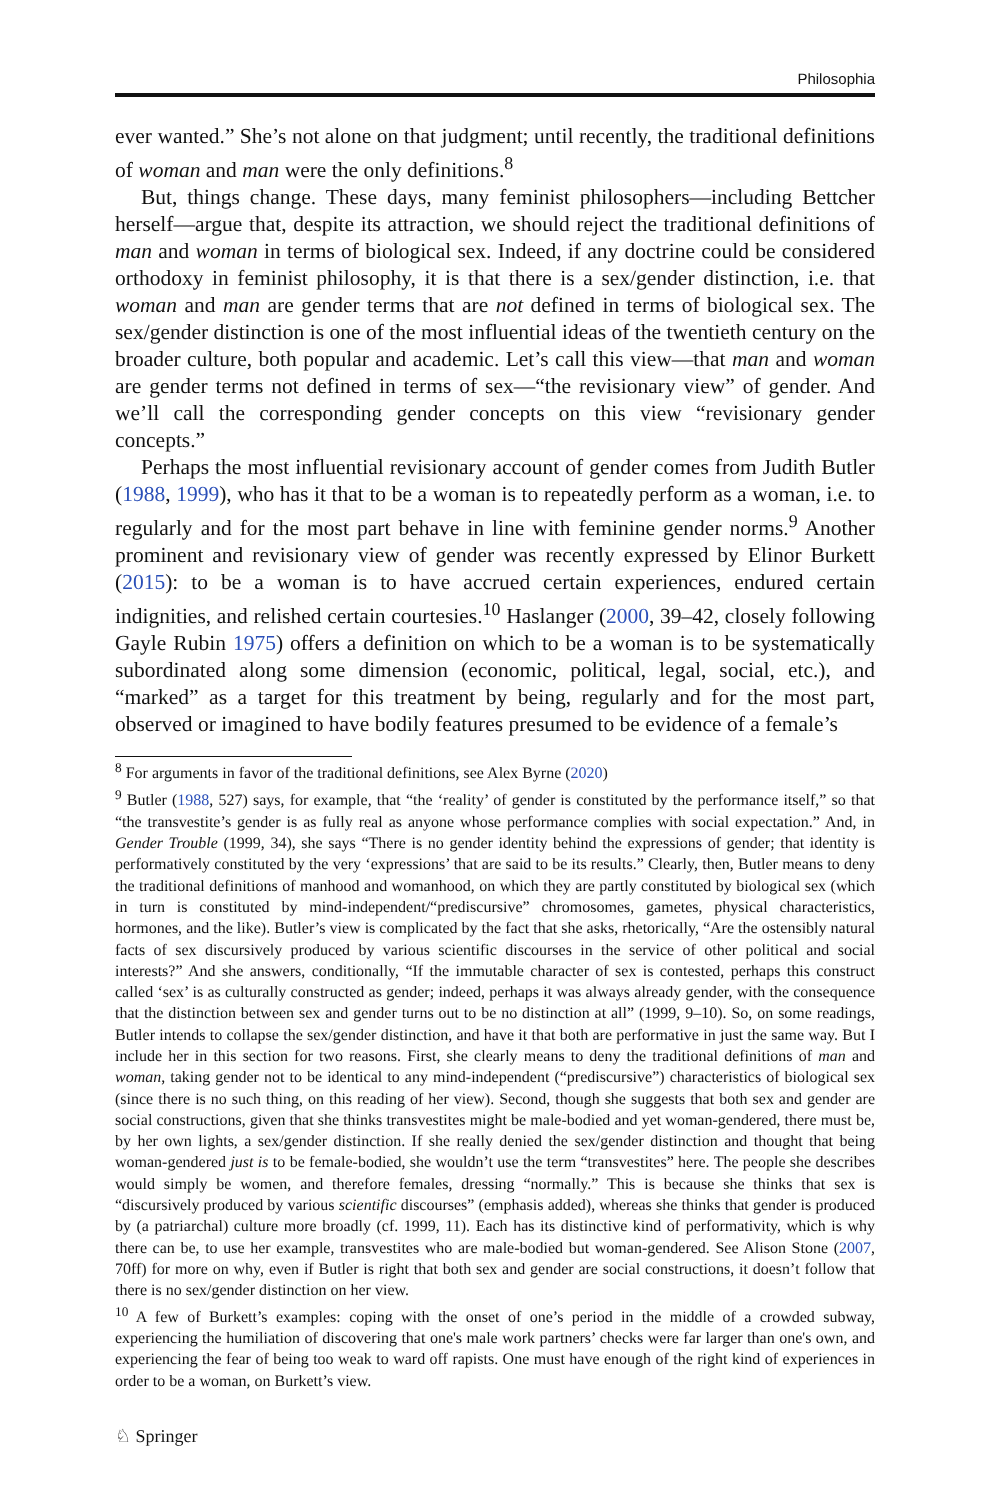Philosophia
ever wanted.” She’s not alone on that judgment; until recently, the traditional definitions of woman and man were the only definitions.<sup>8</sup>
But, things change. These days, many feminist philosophers—including Bettcher herself—argue that, despite its attraction, we should reject the traditional definitions of man and woman in terms of biological sex. Indeed, if any doctrine could be considered orthodoxy in feminist philosophy, it is that there is a sex/gender distinction, i.e. that woman and man are gender terms that are not defined in terms of biological sex. The sex/gender distinction is one of the most influential ideas of the twentieth century on the broader culture, both popular and academic. Let’s call this view—that man and woman are gender terms not defined in terms of sex—“the revisionary view” of gender. And we’ll call the corresponding gender concepts on this view “revisionary gender concepts.”
Perhaps the most influential revisionary account of gender comes from Judith Butler (1988, 1999), who has it that to be a woman is to repeatedly perform as a woman, i.e. to regularly and for the most part behave in line with feminine gender norms.<sup>9</sup> Another prominent and revisionary view of gender was recently expressed by Elinor Burkett (2015): to be a woman is to have accrued certain experiences, endured certain indignities, and relished certain courtesies.<sup>10</sup> Haslanger (2000, 39–42, closely following Gayle Rubin 1975) offers a definition on which to be a woman is to be systematically subordinated along some dimension (economic, political, legal, social, etc.), and “marked” as a target for this treatment by being, regularly and for the most part, observed or imagined to have bodily features presumed to be evidence of a female’s
<sup>8</sup> For arguments in favor of the traditional definitions, see Alex Byrne (2020)
<sup>9</sup> Butler (1988, 527) says, for example, that “the ‘reality’ of gender is constituted by the performance itself,” so that “the transvestite’s gender is as fully real as anyone whose performance complies with social expectation.” And, in Gender Trouble (1999, 34), she says “There is no gender identity behind the expressions of gender; that identity is performatively constituted by the very ‘expressions’ that are said to be its results.” Clearly, then, Butler means to deny the traditional definitions of manhood and womanhood, on which they are partly constituted by biological sex (which in turn is constituted by mind-independent/“prediscursive” chromosomes, gametes, physical characteristics, hormones, and the like). Butler’s view is complicated by the fact that she asks, rhetorically, “Are the ostensibly natural facts of sex discursively produced by various scientific discourses in the service of other political and social interests?” And she answers, conditionally, “If the immutable character of sex is contested, perhaps this construct called ‘sex’ is as culturally constructed as gender; indeed, perhaps it was always already gender, with the consequence that the distinction between sex and gender turns out to be no distinction at all” (1999, 9–10). So, on some readings, Butler intends to collapse the sex/gender distinction, and have it that both are performative in just the same way. But I include her in this section for two reasons. First, she clearly means to deny the traditional definitions of man and woman, taking gender not to be identical to any mind-independent (“prediscursive”) characteristics of biological sex (since there is no such thing, on this reading of her view). Second, though she suggests that both sex and gender are social constructions, given that she thinks transvestites might be male-bodied and yet woman-gendered, there must be, by her own lights, a sex/gender distinction. If she really denied the sex/gender distinction and thought that being woman-gendered just is to be female-bodied, she wouldn’t use the term “transvestites” here. The people she describes would simply be women, and therefore females, dressing “normally.” This is because she thinks that sex is “discursively produced by various scientific discourses” (emphasis added), whereas she thinks that gender is produced by (a patriarchal) culture more broadly (cf. 1999, 11). Each has its distinctive kind of performativity, which is why there can be, to use her example, transvestites who are male-bodied but woman-gendered. See Alison Stone (2007, 70ff) for more on why, even if Butler is right that both sex and gender are social constructions, it doesn’t follow that there is no sex/gender distinction on her view.
<sup>10</sup> A few of Burkett’s examples: coping with the onset of one’s period in the middle of a crowded subway, experiencing the humiliation of discovering that one's male work partners’ checks were far larger than one's own, and experiencing the fear of being too weak to ward off rapists. One must have enough of the right kind of experiences in order to be a woman, on Burkett’s view.
♘ Springer